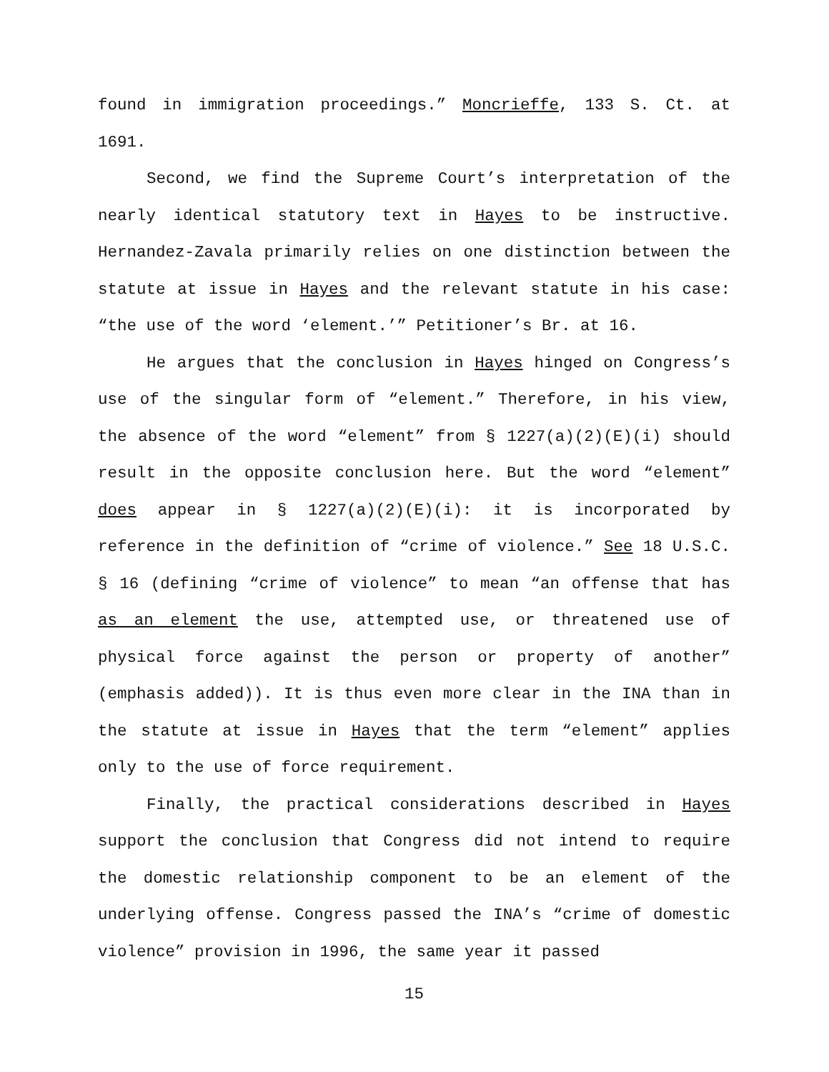found in immigration proceedings.” Moncrieffe, 133 S. Ct. at 1691.
Second, we find the Supreme Court’s interpretation of the nearly identical statutory text in Hayes to be instructive. Hernandez-Zavala primarily relies on one distinction between the statute at issue in Hayes and the relevant statute in his case: “the use of the word ‘element.’” Petitioner’s Br. at 16.
He argues that the conclusion in Hayes hinged on Congress’s use of the singular form of “element.” Therefore, in his view, the absence of the word “element” from § 1227(a)(2)(E)(i) should result in the opposite conclusion here. But the word “element” does appear in § 1227(a)(2)(E)(i): it is incorporated by reference in the definition of “crime of violence.” See 18 U.S.C. § 16 (defining “crime of violence” to mean “an offense that has as an element the use, attempted use, or threatened use of physical force against the person or property of another” (emphasis added)). It is thus even more clear in the INA than in the statute at issue in Hayes that the term “element” applies only to the use of force requirement.
Finally, the practical considerations described in Hayes support the conclusion that Congress did not intend to require the domestic relationship component to be an element of the underlying offense. Congress passed the INA’s “crime of domestic violence” provision in 1996, the same year it passed
15